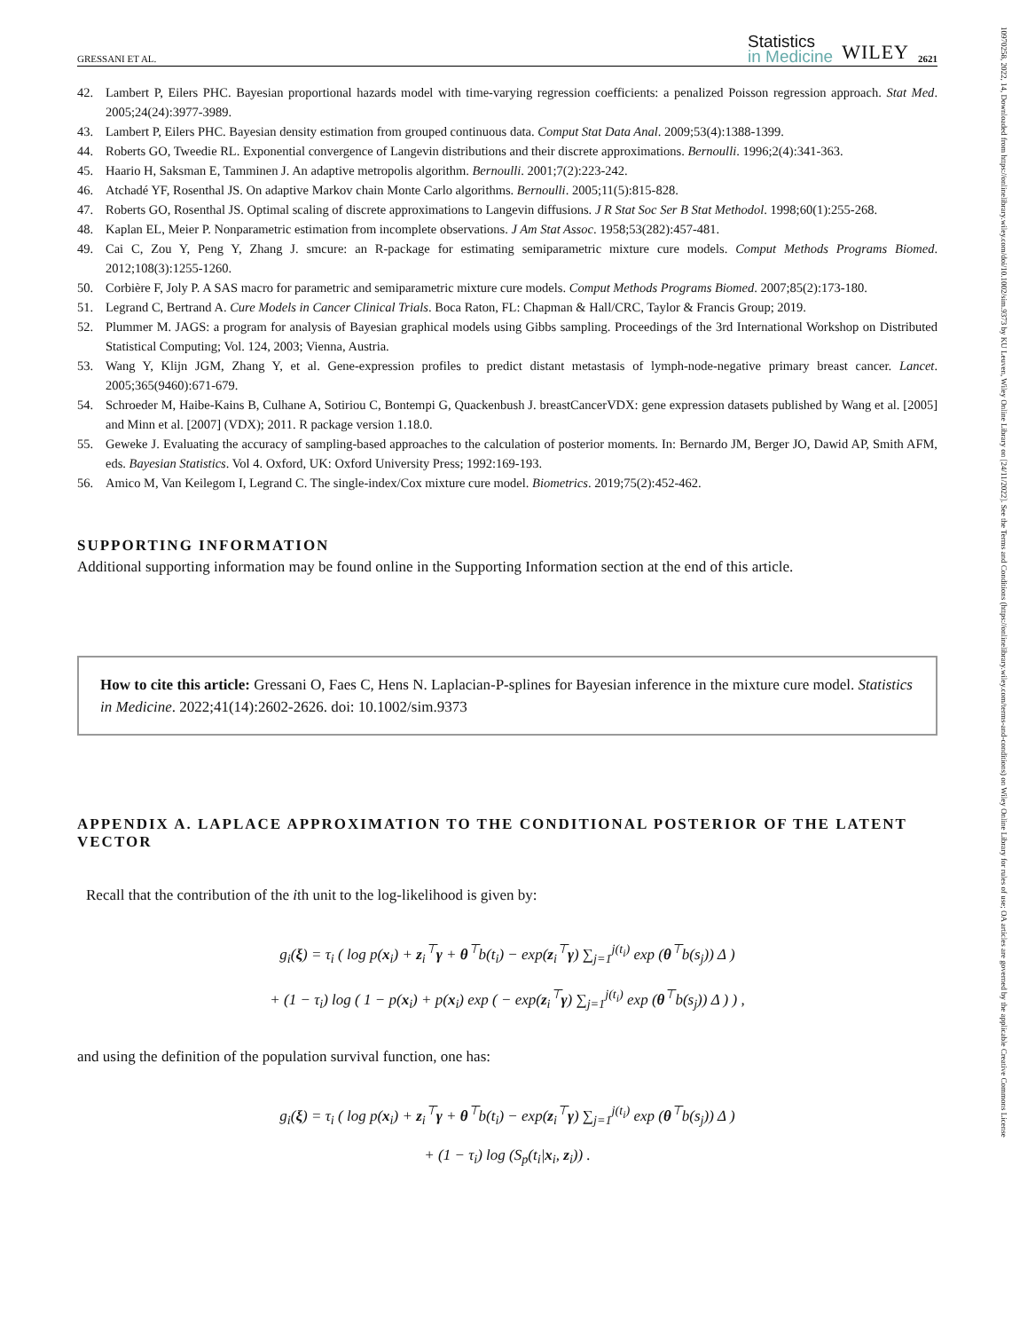GRESSANI ET AL.
Statistics
in Medicine
WILEY 2621
42. Lambert P, Eilers PHC. Bayesian proportional hazards model with time-varying regression coefficients: a penalized Poisson regression approach. Stat Med. 2005;24(24):3977-3989.
43. Lambert P, Eilers PHC. Bayesian density estimation from grouped continuous data. Comput Stat Data Anal. 2009;53(4):1388-1399.
44. Roberts GO, Tweedie RL. Exponential convergence of Langevin distributions and their discrete approximations. Bernoulli. 1996;2(4):341-363.
45. Haario H, Saksman E, Tamminen J. An adaptive metropolis algorithm. Bernoulli. 2001;7(2):223-242.
46. Atchadé YF, Rosenthal JS. On adaptive Markov chain Monte Carlo algorithms. Bernoulli. 2005;11(5):815-828.
47. Roberts GO, Rosenthal JS. Optimal scaling of discrete approximations to Langevin diffusions. J R Stat Soc Ser B Stat Methodol. 1998;60(1):255-268.
48. Kaplan EL, Meier P. Nonparametric estimation from incomplete observations. J Am Stat Assoc. 1958;53(282):457-481.
49. Cai C, Zou Y, Peng Y, Zhang J. smcure: an R-package for estimating semiparametric mixture cure models. Comput Methods Programs Biomed. 2012;108(3):1255-1260.
50. Corbière F, Joly P. A SAS macro for parametric and semiparametric mixture cure models. Comput Methods Programs Biomed. 2007;85(2):173-180.
51. Legrand C, Bertrand A. Cure Models in Cancer Clinical Trials. Boca Raton, FL: Chapman & Hall/CRC, Taylor & Francis Group; 2019.
52. Plummer M. JAGS: a program for analysis of Bayesian graphical models using Gibbs sampling. Proceedings of the 3rd International Workshop on Distributed Statistical Computing; Vol. 124, 2003; Vienna, Austria.
53. Wang Y, Klijn JGM, Zhang Y, et al. Gene-expression profiles to predict distant metastasis of lymph-node-negative primary breast cancer. Lancet. 2005;365(9460):671-679.
54. Schroeder M, Haibe-Kains B, Culhane A, Sotiriou C, Bontempi G, Quackenbush J. breastCancerVDX: gene expression datasets published by Wang et al. [2005] and Minn et al. [2007] (VDX); 2011. R package version 1.18.0.
55. Geweke J. Evaluating the accuracy of sampling-based approaches to the calculation of posterior moments. In: Bernardo JM, Berger JO, Dawid AP, Smith AFM, eds. Bayesian Statistics. Vol 4. Oxford, UK: Oxford University Press; 1992:169-193.
56. Amico M, Van Keilegom I, Legrand C. The single-index/Cox mixture cure model. Biometrics. 2019;75(2):452-462.
SUPPORTING INFORMATION
Additional supporting information may be found online in the Supporting Information section at the end of this article.
How to cite this article: Gressani O, Faes C, Hens N. Laplacian-P-splines for Bayesian inference in the mixture cure model. Statistics in Medicine. 2022;41(14):2602-2626. doi: 10.1002/sim.9373
APPENDIX A. LAPLACE APPROXIMATION TO THE CONDITIONAL POSTERIOR OF THE LATENT VECTOR
Recall that the contribution of the ith unit to the log-likelihood is given by:
g<sub>i</sub>(ξ) = τ<sub>i</sub> ( log p(x<sub>i</sub>) + z<sub>i</sub><sup>⊤</sup>γ + θ<sup>⊤</sup>b(t<sub>i</sub>) − exp(z<sub>i</sub><sup>⊤</sup>γ) ∑<sub>j=1</sub><sup>j(t<sub>i</sub>)</sup> exp (θ<sup>⊤</sup>b(s<sub>j</sub>)) Δ )
+ (1 − τ<sub>i</sub>) log ( 1 − p(x<sub>i</sub>) + p(x<sub>i</sub>) exp ( − exp(z<sub>i</sub><sup>⊤</sup>γ) ∑<sub>j=1</sub><sup>j(t<sub>i</sub>)</sup> exp (θ<sup>⊤</sup>b(s<sub>j</sub>)) Δ ) ) ,
and using the definition of the population survival function, one has:
g<sub>i</sub>(ξ) = τ<sub>i</sub> ( log p(x<sub>i</sub>) + z<sub>i</sub><sup>⊤</sup>γ + θ<sup>⊤</sup>b(t<sub>i</sub>) − exp(z<sub>i</sub><sup>⊤</sup>γ) ∑<sub>j=1</sub><sup>j(t<sub>i</sub>)</sup> exp (θ<sup>⊤</sup>b(s<sub>j</sub>)) Δ )
+ (1 − τ<sub>i</sub>) log (S<sub>p</sub>(t<sub>i</sub>|x<sub>i</sub>, z<sub>i</sub>)) .
10970258, 2022, 14, Downloaded from https://onlinelibrary.wiley.com/doi/10.1002/sim.9373 by KU Leuven, Wiley Online Library on [24/11/2022]. See the Terms and Conditions (https://onlinelibrary.wiley.com/terms-and-conditions) on Wiley Online Library for rules of use; OA articles are governed by the applicable Creative Commons License